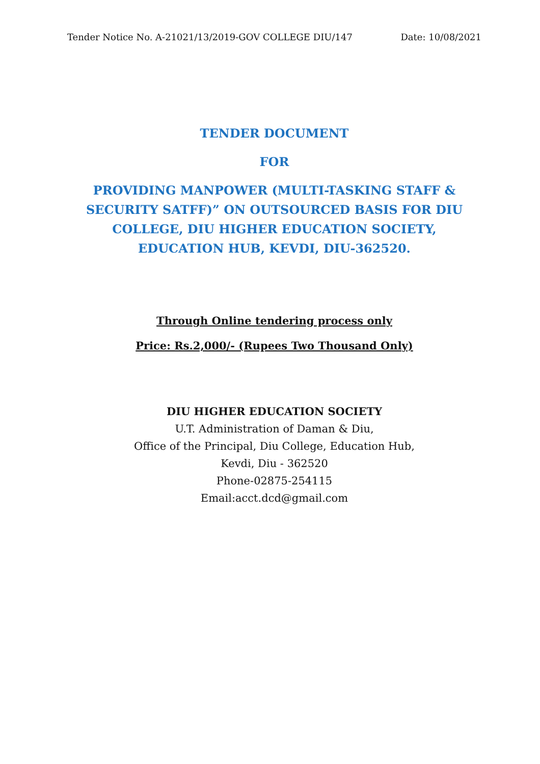Tender Notice No. A-21021/13/2019-GOV COLLEGE DIU/147 Date: 10/08/2021
TENDER DOCUMENT
FOR
PROVIDING MANPOWER (MULTI-TASKING STAFF & SECURITY SATFF)” ON OUTSOURCED BASIS FOR DIU COLLEGE, DIU HIGHER EDUCATION SOCIETY, EDUCATION HUB, KEVDI, DIU-362520.
Through Online tendering process only
Price: Rs.2,000/- (Rupees Two Thousand Only)
DIU HIGHER EDUCATION SOCIETY
U.T. Administration of Daman & Diu,
Office of the Principal, Diu College, Education Hub,
Kevdi, Diu - 362520
Phone-02875-254115
Email:acct.dcd@gmail.com